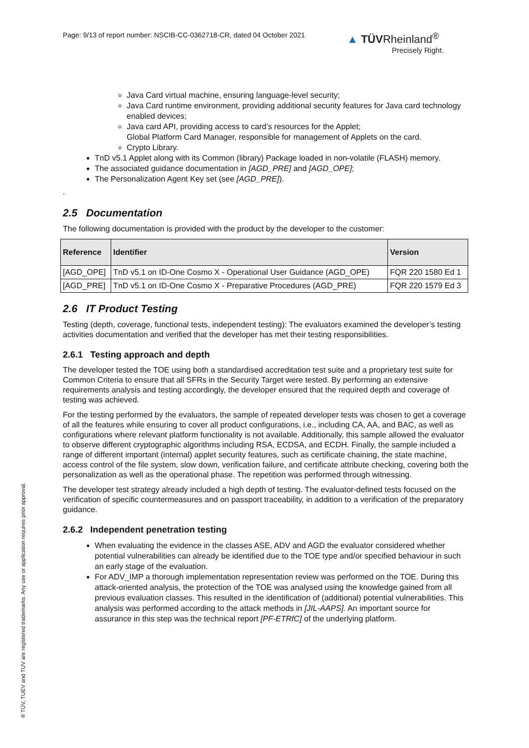Page: 9/13 of report number: NSCIB-CC-0362718-CR, dated 04 October 2021
▲ TÜVRheinland<sup>®</sup>
Precisely Right.
Java Card virtual machine, ensuring language-level security;
Java Card runtime environment, providing additional security features for Java card technology enabled devices;
Java card API, providing access to card’s resources for the Applet;
Global Platform Card Manager, responsible for management of Applets on the card.
Crypto Library.
TnD v5.1 Applet along with its Common (library) Package loaded in non-volatile (FLASH) memory.
The associated guidance documentation in [AGD_PRE] and [AGD_OPE];
The Personalization Agent Key set (see [AGD_PRE]).
.
2.5 Documentation
The following documentation is provided with the product by the developer to the customer:
| Reference | Identifier | Version |
| --- | --- | --- |
| [AGD_OPE] | TnD v5.1 on ID-One Cosmo X - Operational User Guidance (AGD_OPE) | FQR 220 1580 Ed 1 |
| [AGD_PRE] | TnD v5.1 on ID-One Cosmo X - Preparative Procedures (AGD_PRE) | FQR 220 1579 Ed 3 |
2.6 IT Product Testing
Testing (depth, coverage, functional tests, independent testing): The evaluators examined the developer’s testing activities documentation and verified that the developer has met their testing responsibilities.
2.6.1 Testing approach and depth
The developer tested the TOE using both a standardised accreditation test suite and a proprietary test suite for Common Criteria to ensure that all SFRs in the Security Target were tested. By performing an extensive requirements analysis and testing accordingly, the developer ensured that the required depth and coverage of testing was achieved.
For the testing performed by the evaluators, the sample of repeated developer tests was chosen to get a coverage of all the features while ensuring to cover all product configurations, i.e., including CA, AA, and BAC, as well as configurations where relevant platform functionality is not available. Additionally, this sample allowed the evaluator to observe different cryptographic algorithms including RSA, ECDSA, and ECDH. Finally, the sample included a range of different important (internal) applet security features, such as certificate chaining, the state machine, access control of the file system, slow down, verification failure, and certificate attribute checking, covering both the personalization as well as the operational phase. The repetition was performed through witnessing.
The developer test strategy already included a high depth of testing. The evaluator-defined tests focused on the verification of specific countermeasures and on passport traceability, in addition to a verification of the preparatory guidance.
2.6.2 Independent penetration testing
When evaluating the evidence in the classes ASE, ADV and AGD the evaluator considered whether potential vulnerabilities can already be identified due to the TOE type and/or specified behaviour in such an early stage of the evaluation.
For ADV_IMP a thorough implementation representation review was performed on the TOE. During this attack-oriented analysis, the protection of the TOE was analysed using the knowledge gained from all previous evaluation classes. This resulted in the identification of (additional) potential vulnerabilities. This analysis was performed according to the attack methods in [JIL-AAPS]. An important source for assurance in this step was the technical report [PF-ETRfC] of the underlying platform.
® TÜV, TUEV and TUV are registered trademarks. Any use or application requires prior approval.